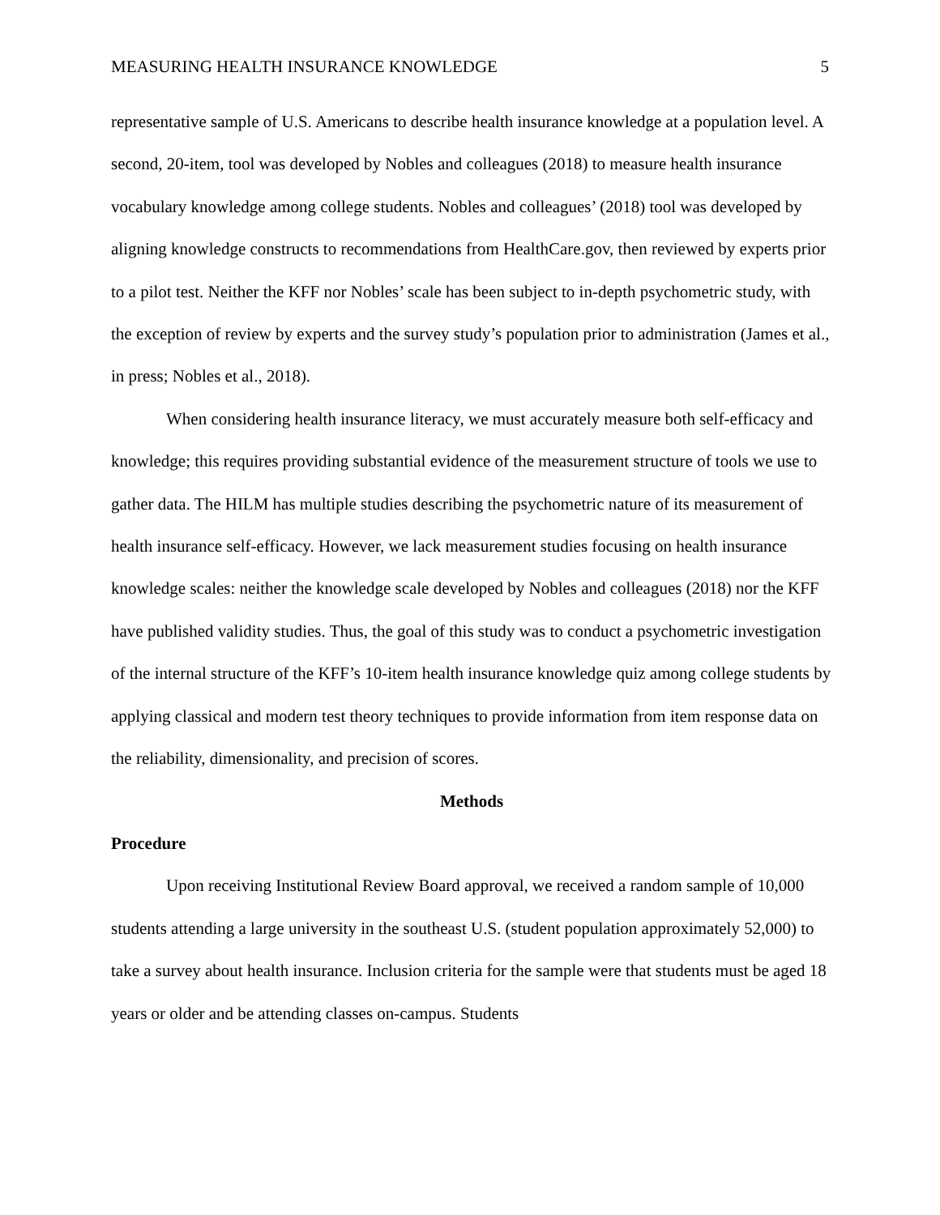MEASURING HEALTH INSURANCE KNOWLEDGE 5
representative sample of U.S. Americans to describe health insurance knowledge at a population level. A second, 20-item, tool was developed by Nobles and colleagues (2018) to measure health insurance vocabulary knowledge among college students. Nobles and colleagues’ (2018) tool was developed by aligning knowledge constructs to recommendations from HealthCare.gov, then reviewed by experts prior to a pilot test. Neither the KFF nor Nobles’ scale has been subject to in-depth psychometric study, with the exception of review by experts and the survey study’s population prior to administration (James et al., in press; Nobles et al., 2018).
When considering health insurance literacy, we must accurately measure both self-efficacy and knowledge; this requires providing substantial evidence of the measurement structure of tools we use to gather data. The HILM has multiple studies describing the psychometric nature of its measurement of health insurance self-efficacy. However, we lack measurement studies focusing on health insurance knowledge scales: neither the knowledge scale developed by Nobles and colleagues (2018) nor the KFF have published validity studies. Thus, the goal of this study was to conduct a psychometric investigation of the internal structure of the KFF’s 10-item health insurance knowledge quiz among college students by applying classical and modern test theory techniques to provide information from item response data on the reliability, dimensionality, and precision of scores.
Methods
Procedure
Upon receiving Institutional Review Board approval, we received a random sample of 10,000 students attending a large university in the southeast U.S. (student population approximately 52,000) to take a survey about health insurance. Inclusion criteria for the sample were that students must be aged 18 years or older and be attending classes on-campus. Students